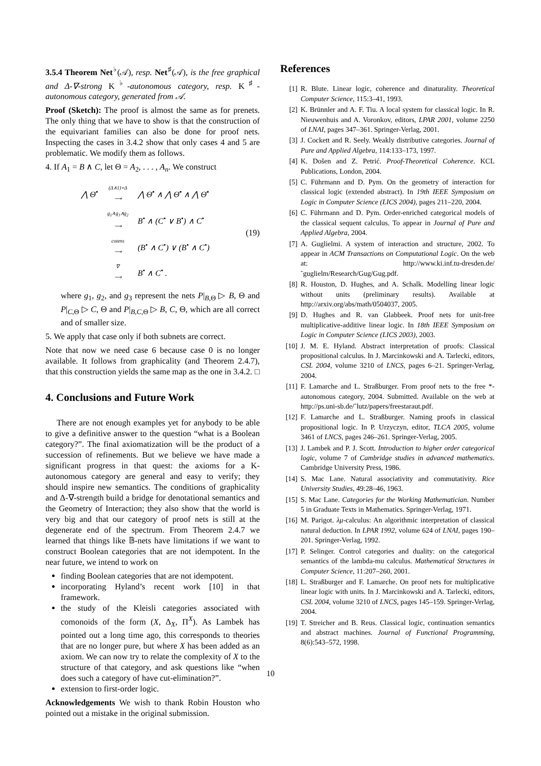3.5.4 Theorem Net<sup>♭</sup>(𝒜), resp. Net<sup>♯</sup>(𝒜), is the free graphical and Δ-∇-strong K<sup>♭</sup>-autonomous category, resp. K<sup>♯</sup>-autonomous category, generated from 𝒜.
Proof (Sketch): The proof is almost the same as for prenets. The only thing that we have to show is that the construction of the equivariant families can also be done for proof nets. Inspecting the cases in 3.4.2 show that only cases 4 and 5 are problematic. We modify them as follows.
4. If A<sub>1</sub> = B ∧ C, let Θ = A<sub>2</sub>, . . . , A<sub>n</sub>. We construct
| ⋀ Θ̄<sup>•</sup> | (Δ∧1)∘Δ ⟶ | ⋀ Θ̄<sup>•</sup> ∧ ⋀ Θ̄<sup>•</sup> ∧ ⋀ Θ̄<sup>•</sup> |
| | g<sub>1</sub>∧g<sub>3</sub>∧g<sub>2</sub> ⟶ | B<sup>•</sup> ∧ (C<sup>•</sup> ∨ B<sup>•</sup>) ∧ C<sup>•</sup> |
| | cotens ⟶ | (B<sup>•</sup> ∧ C<sup>•</sup>) ∨ (B<sup>•</sup> ∧ C<sup>•</sup>) |
| | ∇ ⟶ | B<sup>•</sup> ∧ C<sup>•</sup> . |
(19)
where g<sub>1</sub>, g<sub>2</sub>, and g<sub>3</sub> represent the nets P|<sub>B,Θ</sub> ▷ B, Θ and P|<sub>C,Θ</sub> ▷ C, Θ and P|<sub>B,C,Θ</sub> ▷ B, C, Θ, which are all correct and of smaller size.
5. We apply that case only if both subnets are correct.
Note that now we need case 6 because case 0 is no longer available. It follows from graphicality (and Theorem 2.4.7), that this construction yields the same map as the one in 3.4.2. □
4. Conclusions and Future Work
There are not enough examples yet for anybody to be able to give a definitive answer to the question “what is a Boolean category?”. The final axiomatization will be the product of a succession of refinements. But we believe we have made a significant progress in that quest: the axioms for a K-autonomous category are general and easy to verify; they should inspire new semantics. The conditions of graphicality and Δ-∇-strength build a bridge for denotational semantics and the Geometry of Interaction; they also show that the world is very big and that our category of proof nets is still at the degenerate end of the spectrum. From Theorem 2.4.7 we learned that things like 𝔹-nets have limitations if we want to construct Boolean categories that are not idempotent. In the near future, we intend to work on
finding Boolean categories that are not idempotent.
incorporating Hyland’s recent work [10] in that framework.
the study of the Kleisli categories associated with comonoids of the form (X, Δ<sub>X</sub>, Π<sup>X</sup>). As Lambek has pointed out a long time ago, this corresponds to theories that are no longer pure, but where X has been added as an axiom. We can now try to relate the complexity of X to the structure of that category, and ask questions like “when does such a category of have cut-elimination?”.
extension to first-order logic.
Acknowledgements We wish to thank Robin Houston who pointed out a mistake in the original submission.
References
[1] R. Blute. Linear logic, coherence and dinaturality. Theoretical Computer Science, 115:3–41, 1993.
[2] K. Brünnler and A. F. Tiu. A local system for classical logic. In R. Nieuwenhuis and A. Voronkov, editors, LPAR 2001, volume 2250 of LNAI, pages 347–361. Springer-Verlag, 2001.
[3] J. Cockett and R. Seely. Weakly distributive categories. Journal of Pure and Applied Algebra, 114:133–173, 1997.
[4] K. Došen and Z. Petrić. Proof-Theoretical Coherence. KCL Publications, London, 2004.
[5] C. Führmann and D. Pym. On the geometry of interaction for classical logic (extended abstract). In 19th IEEE Symposium on Logic in Computer Science (LICS 2004), pages 211–220, 2004.
[6] C. Führmann and D. Pym. Order-enriched categorical models of the classical sequent calculus. To appear in Journal of Pure and Applied Algebra, 2004.
[7] A. Guglielmi. A system of interaction and structure, 2002. To appear in ACM Transactions on Computational Logic. On the web at: http://www.ki.inf.tu-dresden.de/˜guglielm/Research/Gug/Gug.pdf.
[8] R. Houston, D. Hughes, and A. Schalk. Modelling linear logic without units (preliminary results). Available at http://arxiv.org/abs/math/0504037, 2005.
[9] D. Hughes and R. van Glabbeek. Proof nets for unit-free multiplicative-additive linear logic. In 18th IEEE Symposium on Logic in Computer Science (LICS 2003), 2003.
[10] J. M. E. Hyland. Abstract interpretation of proofs: Classical propositional calculus. In J. Marcinkowski and A. Tarlecki, editors, CSL 2004, volume 3210 of LNCS, pages 6–21. Springer-Verlag, 2004.
[11] F. Lamarche and L. Straßburger. From proof nets to the free *-autonomous category, 2004. Submitted. Available on the web at http://ps.uni-sb.de/˜lutz/papers/freestaraut.pdf.
[12] F. Lamarche and L. Straßburger. Naming proofs in classical propositional logic. In P. Urzyczyn, editor, TLCA 2005, volume 3461 of LNCS, pages 246–261. Springer-Verlag, 2005.
[13] J. Lambek and P. J. Scott. Introduction to higher order categorical logic, volume 7 of Cambridge studies in advanced mathematics. Cambridge University Press, 1986.
[14] S. Mac Lane. Natural associativity and commutativity. Rice University Studies, 49:28–46, 1963.
[15] S. Mac Lane. Categories for the Working Mathematician. Number 5 in Graduate Texts in Mathematics. Springer-Verlag, 1971.
[16] M. Parigot. λμ-calculus: An algorithmic interpretation of classical natural deduction. In LPAR 1992, volume 624 of LNAI, pages 190–201. Springer-Verlag, 1992.
[17] P. Selinger. Control categories and duality: on the categorical semantics of the lambda-mu calculus. Mathematical Structures in Computer Science, 11:207–260, 2001.
[18] L. Straßburger and F. Lamarche. On proof nets for multiplicative linear logic with units. In J. Marcinkowski and A. Tarlecki, editors, CSL 2004, volume 3210 of LNCS, pages 145–159. Springer-Verlag, 2004.
[19] T. Streicher and B. Reus. Classical logic, continuation semantics and abstract machines. Journal of Functional Programming, 8(6):543–572, 1998.
10